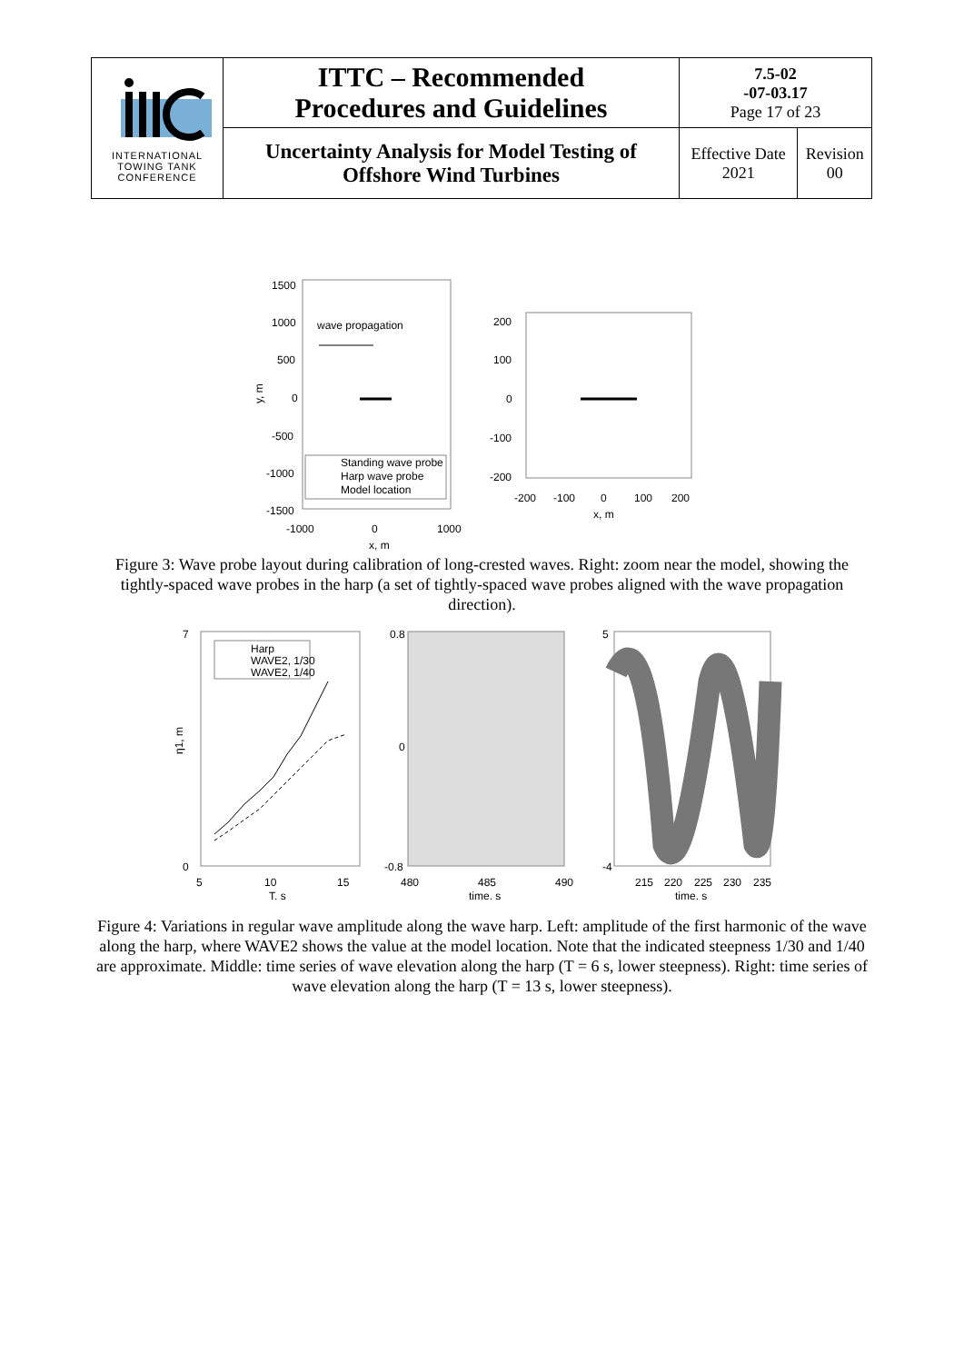| INTERNATIONAL TOWING TANK CONFERENCE | ITTC – Recommended Procedures and Guidelines | 7.5-02 -07-03.17 Page 17 of 23 | |
| | Uncertainty Analysis for Model Testing of Offshore Wind Turbines | Effective Date 2021 | Revision 00 |
1500
1000
500
0
-500
-1000
-1500
-1000
0
1000
x, m
y, m
wave propagation
Standing wave probe
Harp wave probe
Model location
200
100
0
-100
-200
-200
-100
0
100
200
x, m
Figure 3: Wave probe layout during calibration of long-crested waves. Right: zoom near the model, showing the tightly-spaced wave probes in the harp (a set of tightly-spaced wave probes aligned with the wave propagation direction).
0
7
5
10
15
T, s
Harp
WAVE2, 1/30
WAVE2, 1/40
η1, m
0.8
0
-0.8
480
485
490
time, s
5
-4
215
220
225
230
235
time, s
Figure 4: Variations in regular wave amplitude along the wave harp. Left: amplitude of the first harmonic of the wave along the harp, where WAVE2 shows the value at the model location. Note that the indicated steepness 1/30 and 1/40 are approximate. Middle: time series of wave elevation along the harp (T = 6 s, lower steepness). Right: time series of wave elevation along the harp (T = 13 s, lower steepness).